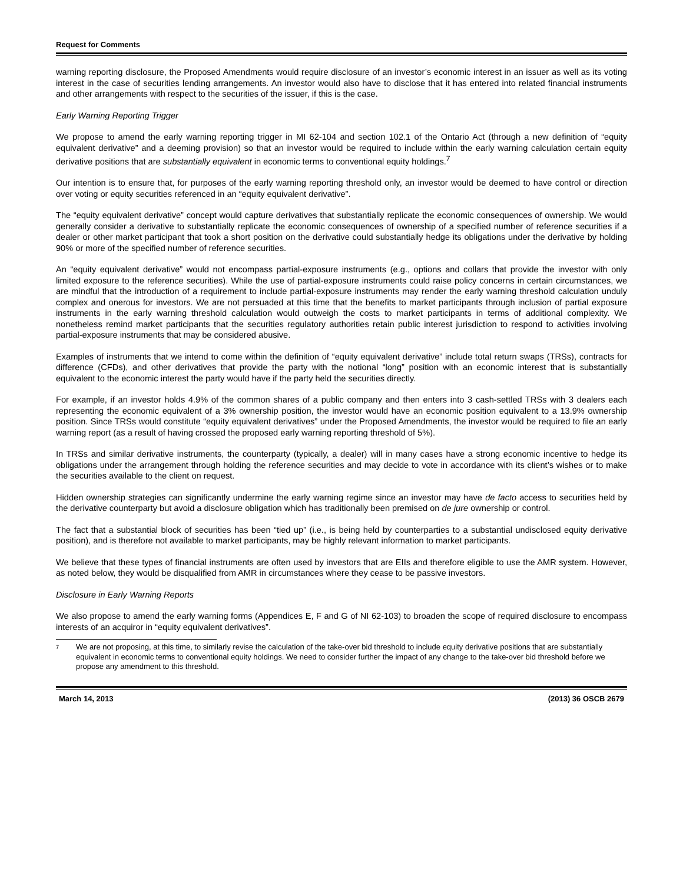Request for Comments
warning reporting disclosure, the Proposed Amendments would require disclosure of an investor’s economic interest in an issuer as well as its voting interest in the case of securities lending arrangements. An investor would also have to disclose that it has entered into related financial instruments and other arrangements with respect to the securities of the issuer, if this is the case.
Early Warning Reporting Trigger
We propose to amend the early warning reporting trigger in MI 62-104 and section 102.1 of the Ontario Act (through a new definition of “equity equivalent derivative” and a deeming provision) so that an investor would be required to include within the early warning calculation certain equity derivative positions that are substantially equivalent in economic terms to conventional equity holdings.<sup>7</sup>
Our intention is to ensure that, for purposes of the early warning reporting threshold only, an investor would be deemed to have control or direction over voting or equity securities referenced in an “equity equivalent derivative”.
The “equity equivalent derivative” concept would capture derivatives that substantially replicate the economic consequences of ownership. We would generally consider a derivative to substantially replicate the economic consequences of ownership of a specified number of reference securities if a dealer or other market participant that took a short position on the derivative could substantially hedge its obligations under the derivative by holding 90% or more of the specified number of reference securities.
An “equity equivalent derivative” would not encompass partial-exposure instruments (e.g., options and collars that provide the investor with only limited exposure to the reference securities). While the use of partial-exposure instruments could raise policy concerns in certain circumstances, we are mindful that the introduction of a requirement to include partial-exposure instruments may render the early warning threshold calculation unduly complex and onerous for investors. We are not persuaded at this time that the benefits to market participants through inclusion of partial exposure instruments in the early warning threshold calculation would outweigh the costs to market participants in terms of additional complexity. We nonetheless remind market participants that the securities regulatory authorities retain public interest jurisdiction to respond to activities involving partial-exposure instruments that may be considered abusive.
Examples of instruments that we intend to come within the definition of “equity equivalent derivative” include total return swaps (TRSs), contracts for difference (CFDs), and other derivatives that provide the party with the notional “long” position with an economic interest that is substantially equivalent to the economic interest the party would have if the party held the securities directly.
For example, if an investor holds 4.9% of the common shares of a public company and then enters into 3 cash-settled TRSs with 3 dealers each representing the economic equivalent of a 3% ownership position, the investor would have an economic position equivalent to a 13.9% ownership position. Since TRSs would constitute “equity equivalent derivatives” under the Proposed Amendments, the investor would be required to file an early warning report (as a result of having crossed the proposed early warning reporting threshold of 5%).
In TRSs and similar derivative instruments, the counterparty (typically, a dealer) will in many cases have a strong economic incentive to hedge its obligations under the arrangement through holding the reference securities and may decide to vote in accordance with its client’s wishes or to make the securities available to the client on request.
Hidden ownership strategies can significantly undermine the early warning regime since an investor may have de facto access to securities held by the derivative counterparty but avoid a disclosure obligation which has traditionally been premised on de jure ownership or control.
The fact that a substantial block of securities has been “tied up” (i.e., is being held by counterparties to a substantial undisclosed equity derivative position), and is therefore not available to market participants, may be highly relevant information to market participants.
We believe that these types of financial instruments are often used by investors that are EIIs and therefore eligible to use the AMR system. However, as noted below, they would be disqualified from AMR in circumstances where they cease to be passive investors.
Disclosure in Early Warning Reports
We also propose to amend the early warning forms (Appendices E, F and G of NI 62-103) to broaden the scope of required disclosure to encompass interests of an acquiror in “equity equivalent derivatives”.
<sup>7</sup>
We are not proposing, at this time, to similarly revise the calculation of the take-over bid threshold to include equity derivative positions that are substantially equivalent in economic terms to conventional equity holdings. We need to consider further the impact of any change to the take-over bid threshold before we propose any amendment to this threshold.
March 14, 2013 (2013) 36 OSCB 2679